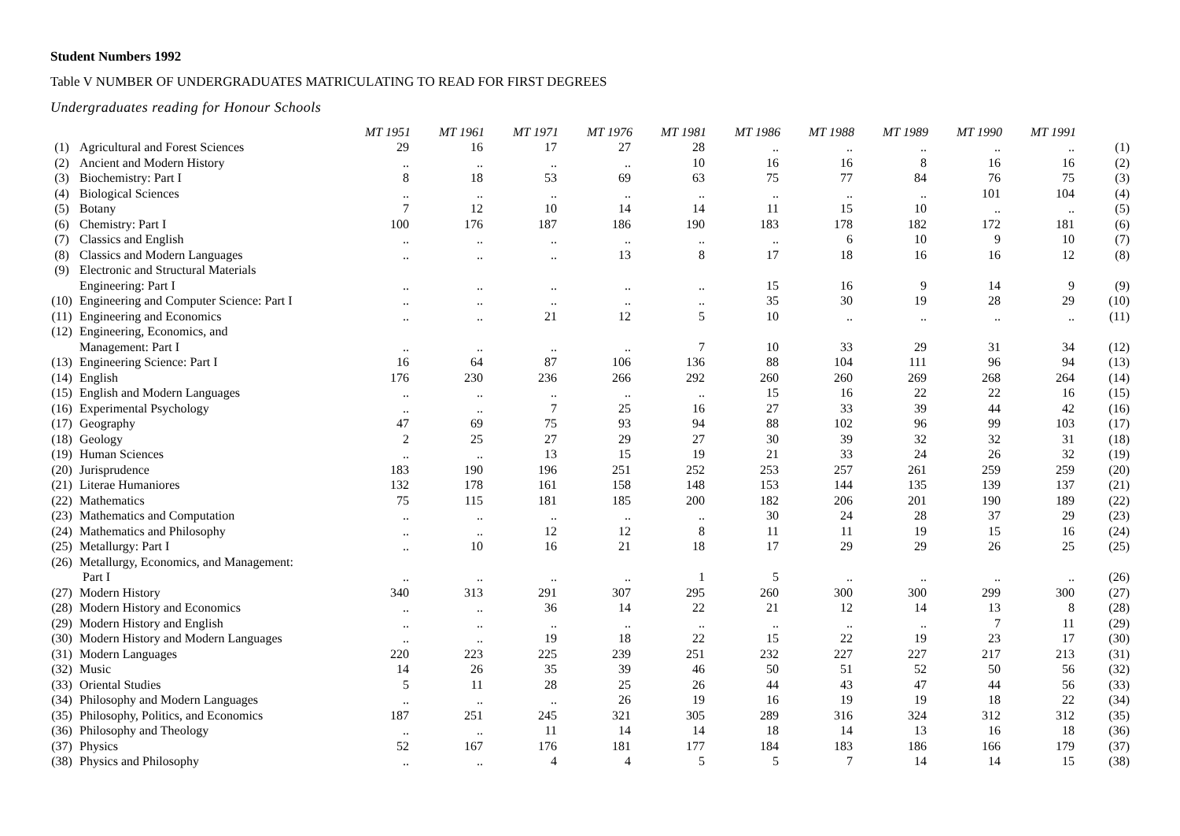Student Numbers 1992
Table V NUMBER OF UNDERGRADUATES MATRICULATING TO READ FOR FIRST DEGREES
Undergraduates reading for Honour Schools
| | | MT 1951 | MT 1961 | MT 1971 | MT 1976 | MT 1981 | MT 1986 | MT 1988 | MT 1989 | MT 1990 | MT 1991 | |
| (1) | Agricultural and Forest Sciences | 29 | 16 | 17 | 27 | 28 | .. | .. | .. | .. | .. | (1) |
| (2) | Ancient and Modern History | .. | .. | .. | .. | 10 | 16 | 16 | 8 | 16 | 16 | (2) |
| (3) | Biochemistry: Part I | 8 | 18 | 53 | 69 | 63 | 75 | 77 | 84 | 76 | 75 | (3) |
| (4) | Biological Sciences | .. | .. | .. | .. | .. | .. | .. | .. | 101 | 104 | (4) |
| (5) | Botany | 7 | 12 | 10 | 14 | 14 | 11 | 15 | 10 | .. | .. | (5) |
| (6) | Chemistry: Part I | 100 | 176 | 187 | 186 | 190 | 183 | 178 | 182 | 172 | 181 | (6) |
| (7) | Classics and English | .. | .. | .. | .. | .. | .. | 6 | 10 | 9 | 10 | (7) |
| (8) | Classics and Modern Languages | .. | .. | .. | 13 | 8 | 17 | 18 | 16 | 16 | 12 | (8) |
| (9) | Electronic and Structural Materials | | | | | | | | | | | |
| | Engineering: Part I | .. | .. | .. | .. | .. | 15 | 16 | 9 | 14 | 9 | (9) |
| (10) | Engineering and Computer Science: Part I | .. | .. | .. | .. | .. | 35 | 30 | 19 | 28 | 29 | (10) |
| (11) | Engineering and Economics | .. | .. | 21 | 12 | 5 | 10 | .. | .. | .. | .. | (11) |
| (12) | Engineering, Economics, and | | | | | | | | | | | |
| | Management: Part I | .. | .. | .. | .. | 7 | 10 | 33 | 29 | 31 | 34 | (12) |
| (13) | Engineering Science: Part I | 16 | 64 | 87 | 106 | 136 | 88 | 104 | 111 | 96 | 94 | (13) |
| (14) | English | 176 | 230 | 236 | 266 | 292 | 260 | 260 | 269 | 268 | 264 | (14) |
| (15) | English and Modern Languages | .. | .. | .. | .. | .. | 15 | 16 | 22 | 22 | 16 | (15) |
| (16) | Experimental Psychology | .. | .. | 7 | 25 | 16 | 27 | 33 | 39 | 44 | 42 | (16) |
| (17) | Geography | 47 | 69 | 75 | 93 | 94 | 88 | 102 | 96 | 99 | 103 | (17) |
| (18) | Geology | 2 | 25 | 27 | 29 | 27 | 30 | 39 | 32 | 32 | 31 | (18) |
| (19) | Human Sciences | .. | .. | 13 | 15 | 19 | 21 | 33 | 24 | 26 | 32 | (19) |
| (20) | Jurisprudence | 183 | 190 | 196 | 251 | 252 | 253 | 257 | 261 | 259 | 259 | (20) |
| (21) | Literae Humaniores | 132 | 178 | 161 | 158 | 148 | 153 | 144 | 135 | 139 | 137 | (21) |
| (22) | Mathematics | 75 | 115 | 181 | 185 | 200 | 182 | 206 | 201 | 190 | 189 | (22) |
| (23) | Mathematics and Computation | .. | .. | .. | .. | .. | 30 | 24 | 28 | 37 | 29 | (23) |
| (24) | Mathematics and Philosophy | .. | .. | 12 | 12 | 8 | 11 | 11 | 19 | 15 | 16 | (24) |
| (25) | Metallurgy: Part I | .. | 10 | 16 | 21 | 18 | 17 | 29 | 29 | 26 | 25 | (25) |
| (26) | Metallurgy, Economics, and Management: | | | | | | | | | | | |
| | Part I | .. | .. | .. | .. | 1 | 5 | .. | .. | .. | .. | (26) |
| (27) | Modern History | 340 | 313 | 291 | 307 | 295 | 260 | 300 | 300 | 299 | 300 | (27) |
| (28) | Modern History and Economics | .. | .. | 36 | 14 | 22 | 21 | 12 | 14 | 13 | 8 | (28) |
| (29) | Modern History and English | .. | .. | .. | .. | .. | .. | .. | .. | 7 | 11 | (29) |
| (30) | Modern History and Modern Languages | .. | .. | 19 | 18 | 22 | 15 | 22 | 19 | 23 | 17 | (30) |
| (31) | Modern Languages | 220 | 223 | 225 | 239 | 251 | 232 | 227 | 227 | 217 | 213 | (31) |
| (32) | Music | 14 | 26 | 35 | 39 | 46 | 50 | 51 | 52 | 50 | 56 | (32) |
| (33) | Oriental Studies | 5 | 11 | 28 | 25 | 26 | 44 | 43 | 47 | 44 | 56 | (33) |
| (34) | Philosophy and Modern Languages | .. | .. | .. | 26 | 19 | 16 | 19 | 19 | 18 | 22 | (34) |
| (35) | Philosophy, Politics, and Economics | 187 | 251 | 245 | 321 | 305 | 289 | 316 | 324 | 312 | 312 | (35) |
| (36) | Philosophy and Theology | .. | .. | 11 | 14 | 14 | 18 | 14 | 13 | 16 | 18 | (36) |
| (37) | Physics | 52 | 167 | 176 | 181 | 177 | 184 | 183 | 186 | 166 | 179 | (37) |
| (38) | Physics and Philosophy | .. | .. | 4 | 4 | 5 | 5 | 7 | 14 | 14 | 15 | (38) |